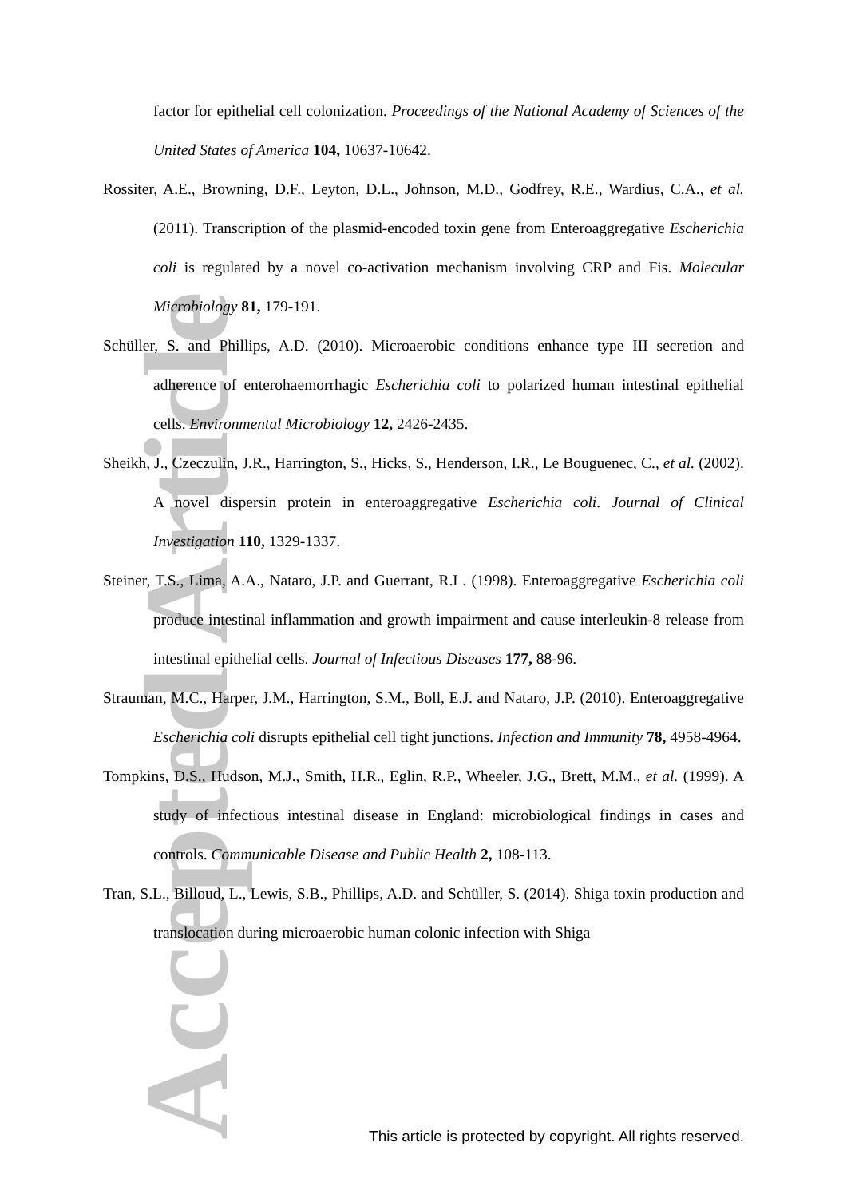Accepted Article
factor for epithelial cell colonization. Proceedings of the National Academy of Sciences of the United States of America 104, 10637-10642.
Rossiter, A.E., Browning, D.F., Leyton, D.L., Johnson, M.D., Godfrey, R.E., Wardius, C.A., et al. (2011). Transcription of the plasmid-encoded toxin gene from Enteroaggregative Escherichia coli is regulated by a novel co-activation mechanism involving CRP and Fis. Molecular Microbiology 81, 179-191.
Schüller, S. and Phillips, A.D. (2010). Microaerobic conditions enhance type III secretion and adherence of enterohaemorrhagic Escherichia coli to polarized human intestinal epithelial cells. Environmental Microbiology 12, 2426-2435.
Sheikh, J., Czeczulin, J.R., Harrington, S., Hicks, S., Henderson, I.R., Le Bouguenec, C., et al. (2002). A novel dispersin protein in enteroaggregative Escherichia coli. Journal of Clinical Investigation 110, 1329-1337.
Steiner, T.S., Lima, A.A., Nataro, J.P. and Guerrant, R.L. (1998). Enteroaggregative Escherichia coli produce intestinal inflammation and growth impairment and cause interleukin-8 release from intestinal epithelial cells. Journal of Infectious Diseases 177, 88-96.
Strauman, M.C., Harper, J.M., Harrington, S.M., Boll, E.J. and Nataro, J.P. (2010). Enteroaggregative Escherichia coli disrupts epithelial cell tight junctions. Infection and Immunity 78, 4958-4964.
Tompkins, D.S., Hudson, M.J., Smith, H.R., Eglin, R.P., Wheeler, J.G., Brett, M.M., et al. (1999). A study of infectious intestinal disease in England: microbiological findings in cases and controls. Communicable Disease and Public Health 2, 108-113.
Tran, S.L., Billoud, L., Lewis, S.B., Phillips, A.D. and Schüller, S. (2014). Shiga toxin production and translocation during microaerobic human colonic infection with Shiga
This article is protected by copyright. All rights reserved.